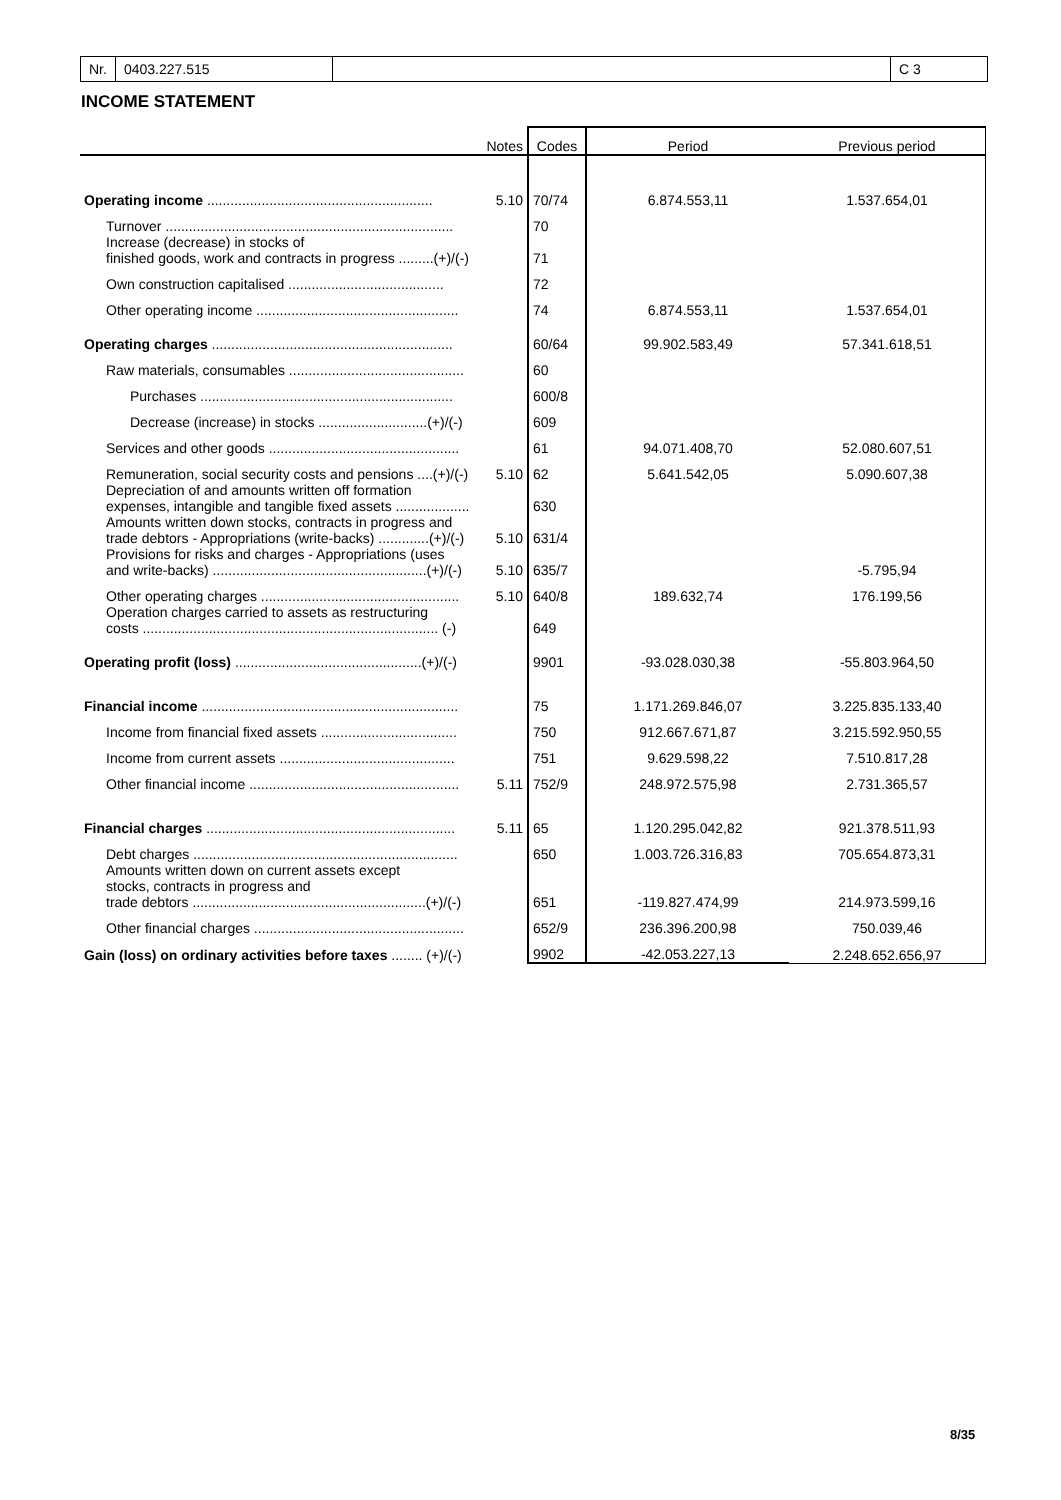Nr. 0403.227.515 C 3
INCOME STATEMENT
| | Notes | Codes | Period | Previous period |
| --- | --- | --- | --- | --- |
| Operating income .......................................................... | 5.10 | 70/74 | 6.874.553,11 | 1.537.654,01 |
| Turnover .......................................................................... | | 70 | | |
| Increase (decrease) in stocks of finished goods, work and contracts in progress .........(+)/(-) | | 71 | | |
| Own construction capitalised ........................................ | | 72 | | |
| Other operating income .................................................... | | 74 | 6.874.553,11 | 1.537.654,01 |
| Operating charges .............................................................. | | 60/64 | 99.902.583,49 | 57.341.618,51 |
| Raw materials, consumables ............................................. | | 60 | | |
| Purchases ................................................................. | | 600/8 | | |
| Decrease (increase) in stocks ............................(+)/(-) | | 609 | | |
| Services and other goods ................................................. | | 61 | 94.071.408,70 | 52.080.607,51 |
| Remuneration, social security costs and pensions ....(+)/(-) | 5.10 | 62 | 5.641.542,05 | 5.090.607,38 |
| Depreciation of and amounts written off formation expenses, intangible and tangible fixed assets ................... | | 630 | | |
| Amounts written down stocks, contracts in progress and trade debtors - Appropriations (write-backs) .............(+)/(-) | 5.10 | 631/4 | | |
| Provisions for risks and charges - Appropriations (uses and write-backs) .......................................................(+)/(-) | 5.10 | 635/7 | | -5.795,94 |
| Other operating charges ................................................... | 5.10 | 640/8 | 189.632,74 | 176.199,56 |
| Operation charges carried to assets as restructuring costs ............................................................................ (-) | | 649 | | |
| Operating profit (loss) ................................................(+)/(-) | | 9901 | -93.028.030,38 | -55.803.964,50 |
| Financial income .................................................................. | | 75 | 1.171.269.846,07 | 3.225.835.133,40 |
| Income from financial fixed assets ................................... | | 750 | 912.667.671,87 | 3.215.592.950,55 |
| Income from current assets ............................................. | | 751 | 9.629.598,22 | 7.510.817,28 |
| Other financial income ...................................................... | 5.11 | 752/9 | 248.972.575,98 | 2.731.365,57 |
| Financial charges ................................................................ | 5.11 | 65 | 1.120.295.042,82 | 921.378.511,93 |
| Debt charges .................................................................... | | 650 | 1.003.726.316,83 | 705.654.873,31 |
| Amounts written down on current assets except stocks, contracts in progress and trade debtors ............................................................(+)/(-) | | 651 | -119.827.474,99 | 214.973.599,16 |
| Other financial charges ...................................................... | | 652/9 | 236.396.200,98 | 750.039,46 |
| Gain (loss) on ordinary activities before taxes ........ (+)/(-) | | 9902 | -42.053.227,13 | 2.248.652.656,97 |
8/35